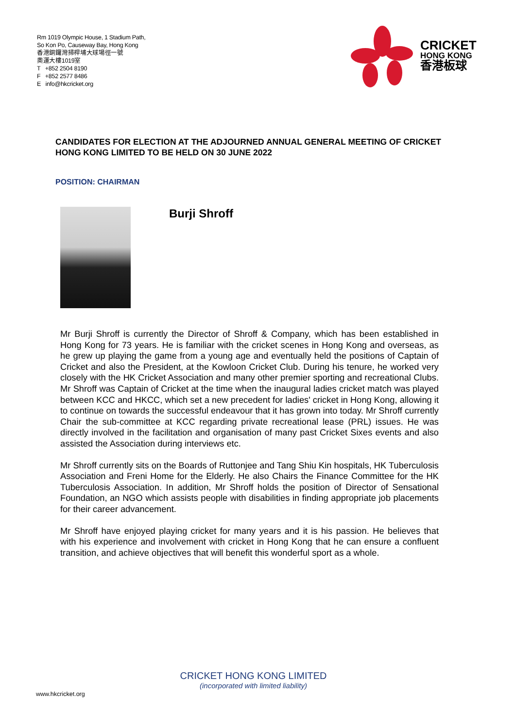Rm 1019 Olympic House, 1 Stadium Path,
So Kon Po, Causeway Bay, Hong Kong
香港銅鑼灣掃桿埔大球場徑一號
奧運大樓1019室
T +852 2504 8190
F +852 2577 8486
E info@hkcricket.org
CRICKET
HONG KONG
香港板球
CANDIDATES FOR ELECTION AT THE ADJOURNED ANNUAL GENERAL MEETING OF CRICKET HONG KONG LIMITED TO BE HELD ON 30 JUNE 2022
POSITION: CHAIRMAN
Burji Shroff
Mr Burji Shroff is currently the Director of Shroff & Company, which has been established in Hong Kong for 73 years. He is familiar with the cricket scenes in Hong Kong and overseas, as he grew up playing the game from a young age and eventually held the positions of Captain of Cricket and also the President, at the Kowloon Cricket Club. During his tenure, he worked very closely with the HK Cricket Association and many other premier sporting and recreational Clubs. Mr Shroff was Captain of Cricket at the time when the inaugural ladies cricket match was played between KCC and HKCC, which set a new precedent for ladies' cricket in Hong Kong, allowing it to continue on towards the successful endeavour that it has grown into today. Mr Shroff currently Chair the sub-committee at KCC regarding private recreational lease (PRL) issues. He was directly involved in the facilitation and organisation of many past Cricket Sixes events and also assisted the Association during interviews etc.
Mr Shroff currently sits on the Boards of Ruttonjee and Tang Shiu Kin hospitals, HK Tuberculosis Association and Freni Home for the Elderly. He also Chairs the Finance Committee for the HK Tuberculosis Association. In addition, Mr Shroff holds the position of Director of Sensational Foundation, an NGO which assists people with disabilities in finding appropriate job placements for their career advancement.
Mr Shroff have enjoyed playing cricket for many years and it is his passion. He believes that with his experience and involvement with cricket in Hong Kong that he can ensure a confluent transition, and achieve objectives that will benefit this wonderful sport as a whole.
CRICKET HONG KONG LIMITED
(incorporated with limited liability)
www.hkcricket.org